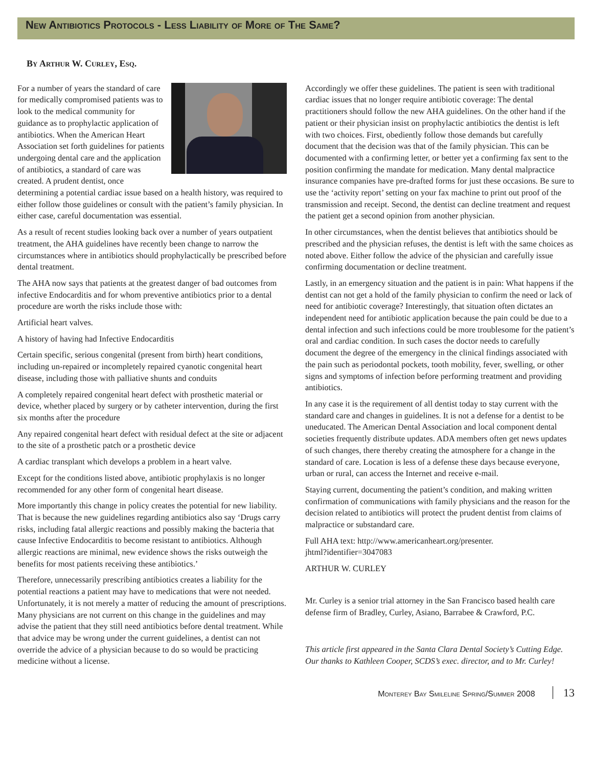New Antibiotics Protocols - Less Liability of More of The Same?
By Arthur W. Curley, Esq.
For a number of years the standard of care for medically compromised patients was to look to the medical community for guidance as to prophylactic application of antibiotics. When the American Heart Association set forth guidelines for patients undergoing dental care and the application of antibiotics, a standard of care was created. A prudent dentist, once determining a potential cardiac issue based on a health history, was required to either follow those guidelines or consult with the patient’s family physician. In either case, careful documentation was essential.
As a result of recent studies looking back over a number of years outpatient treatment, the AHA guidelines have recently been change to narrow the circumstances where in antibiotics should prophylactically be prescribed before dental treatment.
The AHA now says that patients at the greatest danger of bad outcomes from infective Endocarditis and for whom preventive antibiotics prior to a dental procedure are worth the risks include those with:
Artificial heart valves.
A history of having had Infective Endocarditis
Certain specific, serious congenital (present from birth) heart conditions, including un-repaired or incompletely repaired cyanotic congenital heart disease, including those with palliative shunts and conduits
A completely repaired congenital heart defect with prosthetic material or device, whether placed by surgery or by catheter intervention, during the first six months after the procedure
Any repaired congenital heart defect with residual defect at the site or adjacent to the site of a prosthetic patch or a prosthetic device
A cardiac transplant which develops a problem in a heart valve.
Except for the conditions listed above, antibiotic prophylaxis is no longer recommended for any other form of congenital heart disease.
More importantly this change in policy creates the potential for new liability. That is because the new guidelines regarding antibiotics also say ‘Drugs carry risks, including fatal allergic reactions and possibly making the bacteria that cause Infective Endocarditis to become resistant to antibiotics. Although allergic reactions are minimal, new evidence shows the risks outweigh the benefits for most patients receiving these antibiotics.’
Therefore, unnecessarily prescribing antibiotics creates a liability for the potential reactions a patient may have to medications that were not needed. Unfortunately, it is not merely a matter of reducing the amount of prescriptions. Many physicians are not current on this change in the guidelines and may advise the patient that they still need antibiotics before dental treatment. While that advice may be wrong under the current guidelines, a dentist can not override the advice of a physician because to do so would be practicing medicine without a license.
Accordingly we offer these guidelines. The patient is seen with traditional cardiac issues that no longer require antibiotic coverage: The dental practitioners should follow the new AHA guidelines. On the other hand if the patient or their physician insist on prophylactic antibiotics the dentist is left with two choices. First, obediently follow those demands but carefully document that the decision was that of the family physician. This can be documented with a confirming letter, or better yet a confirming fax sent to the position confirming the mandate for medication. Many dental malpractice insurance companies have pre-drafted forms for just these occasions. Be sure to use the ‘activity report’ setting on your fax machine to print out proof of the transmission and receipt. Second, the dentist can decline treatment and request the patient get a second opinion from another physician.
In other circumstances, when the dentist believes that antibiotics should be prescribed and the physician refuses, the dentist is left with the same choices as noted above. Either follow the advice of the physician and carefully issue confirming documentation or decline treatment.
Lastly, in an emergency situation and the patient is in pain: What happens if the dentist can not get a hold of the family physician to confirm the need or lack of need for antibiotic coverage? Interestingly, that situation often dictates an independent need for antibiotic application because the pain could be due to a dental infection and such infections could be more troublesome for the patient’s oral and cardiac condition. In such cases the doctor needs to carefully document the degree of the emergency in the clinical findings associated with the pain such as periodontal pockets, tooth mobility, fever, swelling, or other signs and symptoms of infection before performing treatment and providing antibiotics.
In any case it is the requirement of all dentist today to stay current with the standard care and changes in guidelines. It is not a defense for a dentist to be uneducated. The American Dental Association and local component dental societies frequently distribute updates. ADA members often get news updates of such changes, there thereby creating the atmosphere for a change in the standard of care. Location is less of a defense these days because everyone, urban or rural, can access the Internet and receive e-mail.
Staying current, documenting the patient’s condition, and making written confirmation of communications with family physicians and the reason for the decision related to antibiotics will protect the prudent dentist from claims of malpractice or substandard care.
Full AHA text: http://www.americanheart.org/presenter.
jhtml?identifier=3047083
ARTHUR W. CURLEY
Mr. Curley is a senior trial attorney in the San Francisco based health care defense firm of Bradley, Curley, Asiano, Barrabee & Crawford, P.C.
This article first appeared in the Santa Clara Dental Society’s Cutting Edge. Our thanks to Kathleen Cooper, SCDS’s exec. director, and to Mr. Curley!
Monterey Bay Smileline Spring/Summer 2008 13